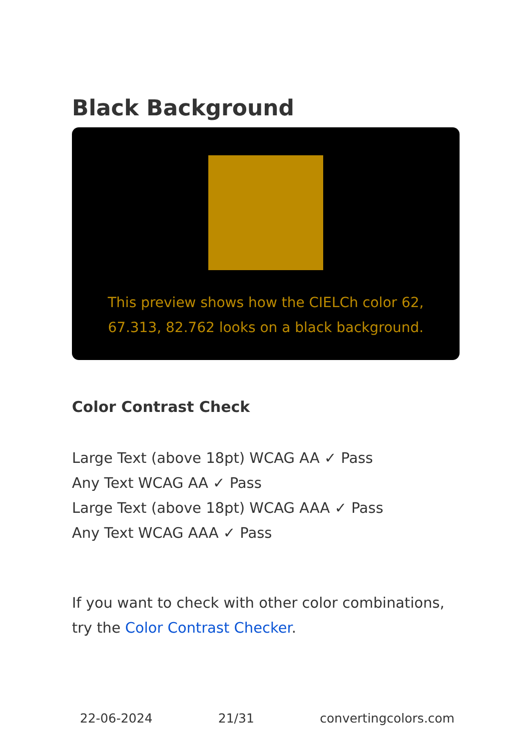Black Background
This preview shows how the CIELCh color 62, 67.313, 82.762 looks on a black background.
Color Contrast Check
Large Text (above 18pt) WCAG AA ✓ Pass
Any Text WCAG AA ✓ Pass
Large Text (above 18pt) WCAG AAA ✓ Pass
Any Text WCAG AAA ✓ Pass
If you want to check with other color combinations, try the Color Contrast Checker.
22-06-2024 21/31 convertingcolors.com